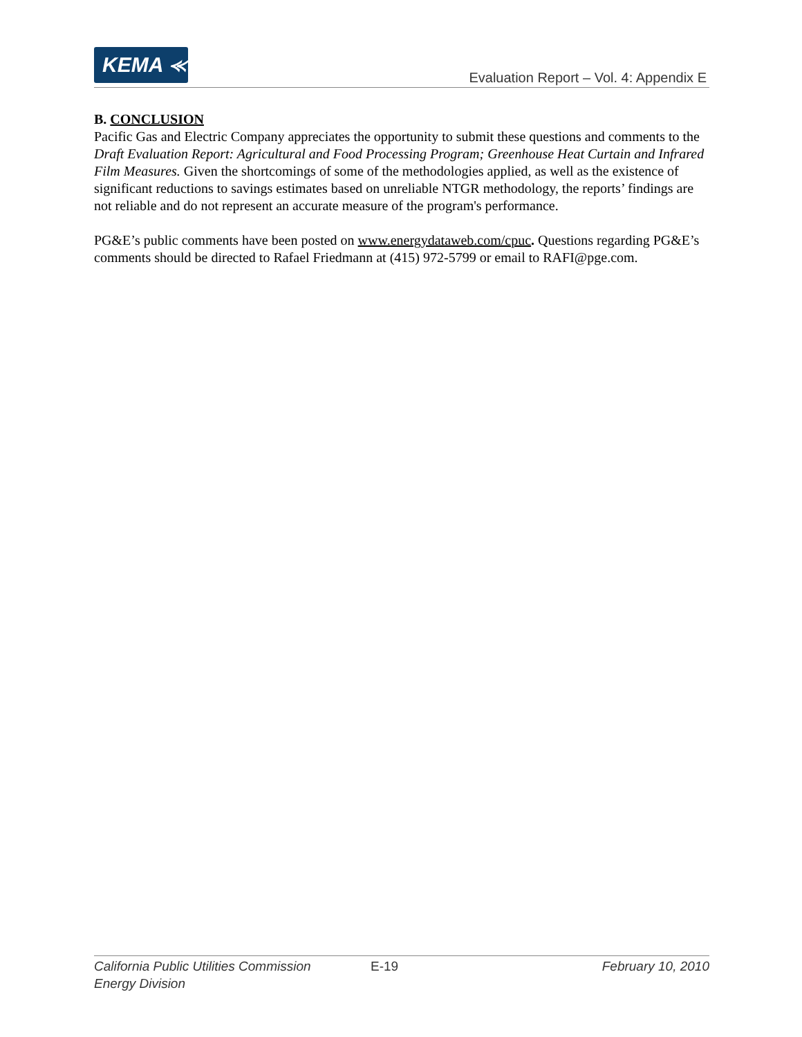KEMA ⪻
Evaluation Report – Vol. 4: Appendix E
B. CONCLUSION
Pacific Gas and Electric Company appreciates the opportunity to submit these questions and comments to the Draft Evaluation Report: Agricultural and Food Processing Program; Greenhouse Heat Curtain and Infrared Film Measures. Given the shortcomings of some of the methodologies applied, as well as the existence of significant reductions to savings estimates based on unreliable NTGR methodology, the reports’ findings are not reliable and do not represent an accurate measure of the program's performance.
PG&E’s public comments have been posted on www.energydataweb.com/cpuc. Questions regarding PG&E’s comments should be directed to Rafael Friedmann at (415) 972-5799 or email to RAFI@pge.com.
California Public Utilities Commission
Energy Division
E-19 February 10, 2010